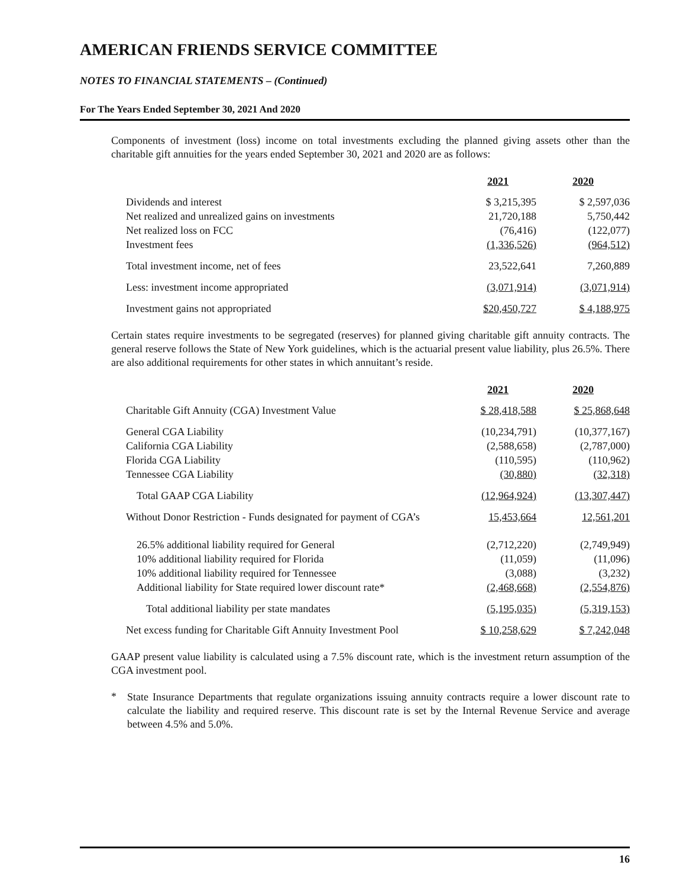AMERICAN FRIENDS SERVICE COMMITTEE
NOTES TO FINANCIAL STATEMENTS – (Continued)
For The Years Ended September 30, 2021 And 2020
Components of investment (loss) income on total investments excluding the planned giving assets other than the charitable gift annuities for the years ended September 30, 2021 and 2020 are as follows:
| | 2021 | 2020 |
| --- | --- | --- |
| Dividends and interest | $ 3,215,395 | $ 2,597,036 |
| Net realized and unrealized gains on investments | 21,720,188 | 5,750,442 |
| Net realized loss on FCC | (76,416) | (122,077) |
| Investment fees | (1,336,526) | (964,512) |
| Total investment income, net of fees | 23,522,641 | 7,260,889 |
| Less: investment income appropriated | (3,071,914) | (3,071,914) |
| Investment gains not appropriated | $20,450,727 | $ 4,188,975 |
Certain states require investments to be segregated (reserves) for planned giving charitable gift annuity contracts. The general reserve follows the State of New York guidelines, which is the actuarial present value liability, plus 26.5%. There are also additional requirements for other states in which annuitant’s reside.
| | 2021 | 2020 |
| --- | --- | --- |
| Charitable Gift Annuity (CGA) Investment Value | $ 28,418,588 | $ 25,868,648 |
| General CGA Liability | (10,234,791) | (10,377,167) |
| California CGA Liability | (2,588,658) | (2,787,000) |
| Florida CGA Liability | (110,595) | (110,962) |
| Tennessee CGA Liability | (30,880) | (32,318) |
| Total GAAP CGA Liability | (12,964,924) | (13,307,447) |
| Without Donor Restriction - Funds designated for payment of CGA’s | 15,453,664 | 12,561,201 |
| 26.5% additional liability required for General | (2,712,220) | (2,749,949) |
| 10% additional liability required for Florida | (11,059) | (11,096) |
| 10% additional liability required for Tennessee | (3,088) | (3,232) |
| Additional liability for State required lower discount rate* | (2,468,668) | (2,554,876) |
| Total additional liability per state mandates | (5,195,035) | (5,319,153) |
| Net excess funding for Charitable Gift Annuity Investment Pool | $ 10,258,629 | $ 7,242,048 |
GAAP present value liability is calculated using a 7.5% discount rate, which is the investment return assumption of the CGA investment pool.
*
State Insurance Departments that regulate organizations issuing annuity contracts require a lower discount rate to calculate the liability and required reserve. This discount rate is set by the Internal Revenue Service and average between 4.5% and 5.0%.
16